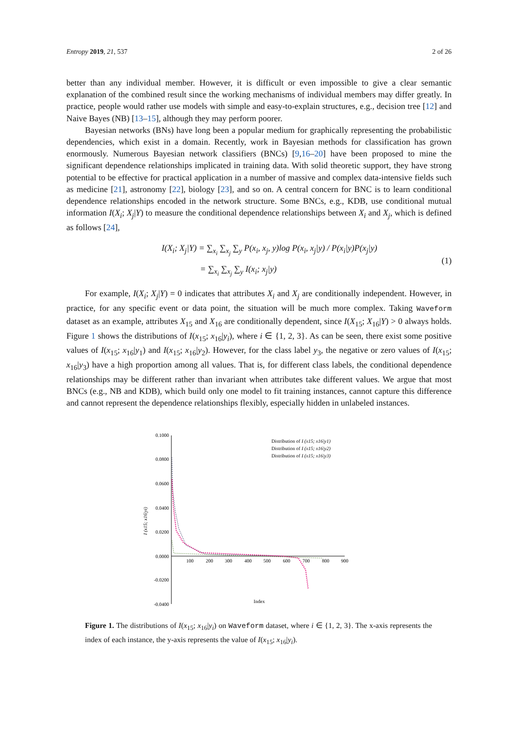Entropy 2019, 21, 537 2 of 26
better than any individual member. However, it is difficult or even impossible to give a clear semantic explanation of the combined result since the working mechanisms of individual members may differ greatly. In practice, people would rather use models with simple and easy-to-explain structures, e.g., decision tree [12] and Naive Bayes (NB) [13–15], although they may perform poorer.
Bayesian networks (BNs) have long been a popular medium for graphically representing the probabilistic dependencies, which exist in a domain. Recently, work in Bayesian methods for classification has grown enormously. Numerous Bayesian network classifiers (BNCs) [9,16–20] have been proposed to mine the significant dependence relationships implicated in training data. With solid theoretic support, they have strong potential to be effective for practical application in a number of massive and complex data-intensive fields such as medicine [21], astronomy [22], biology [23], and so on. A central concern for BNC is to learn conditional dependence relationships encoded in the network structure. Some BNCs, e.g., KDB, use conditional mutual information I(X<sub>i</sub>; X<sub>j</sub>|Y) to measure the conditional dependence relationships between X<sub>i</sub> and X<sub>j</sub>, which is defined as follows [24],
I(X<sub>i</sub>; X<sub>j</sub>|Y) = ∑<sub>x<sub>i</sub></sub> ∑<sub>x<sub>j</sub></sub> ∑<sub>y</sub> P(x<sub>i</sub>, x<sub>j</sub>, y)log P(x<sub>i</sub>, x<sub>j</sub>|y) / P(x<sub>i</sub>|y)P(x<sub>j</sub>|y)
= ∑<sub>x<sub>i</sub></sub> ∑<sub>x<sub>j</sub></sub> ∑<sub>y</sub> I(x<sub>i</sub>; x<sub>j</sub>|y)
(1)
For example, I(X<sub>i</sub>; X<sub>j</sub>|Y) = 0 indicates that attributes X<sub>i</sub> and X<sub>j</sub> are conditionally independent. However, in practice, for any specific event or data point, the situation will be much more complex. Taking Waveform dataset as an example, attributes X<sub>15</sub> and X<sub>16</sub> are conditionally dependent, since I(X<sub>15</sub>; X<sub>16</sub>|Y) > 0 always holds. Figure 1 shows the distributions of I(x<sub>15</sub>; x<sub>16</sub>|y<sub>i</sub>), where i ∈ {1, 2, 3}. As can be seen, there exist some positive values of I(x<sub>15</sub>; x<sub>16</sub>|y<sub>1</sub>) and I(x<sub>15</sub>; x<sub>16</sub>|y<sub>2</sub>). However, for the class label y<sub>3</sub>, the negative or zero values of I(x<sub>15</sub>; x<sub>16</sub>|y<sub>3</sub>) have a high proportion among all values. That is, for different class labels, the conditional dependence relationships may be different rather than invariant when attributes take different values. We argue that most BNCs (e.g., NB and KDB), which build only one model to fit training instances, cannot capture this difference and cannot represent the dependence relationships flexibly, especially hidden in unlabeled instances.
0.1000
0.0800
0.0600
0.0400
0.0200
0.0000
-0.0200
-0.0400
100
200
300
400
500
600
700
800
900
Index
I (x15; x16|yi)
Distribution of I (x15; x16|y1)
Distribution of I (x15; x16|y2)
Distribution of I (x15; x16|y3)
Figure 1. The distributions of I(x<sub>15</sub>; x<sub>16</sub>|y<sub>i</sub>) on Waveform dataset, where i ∈ {1, 2, 3}. The x-axis represents the index of each instance, the y-axis represents the value of I(x<sub>15</sub>; x<sub>16</sub>|y<sub>i</sub>).